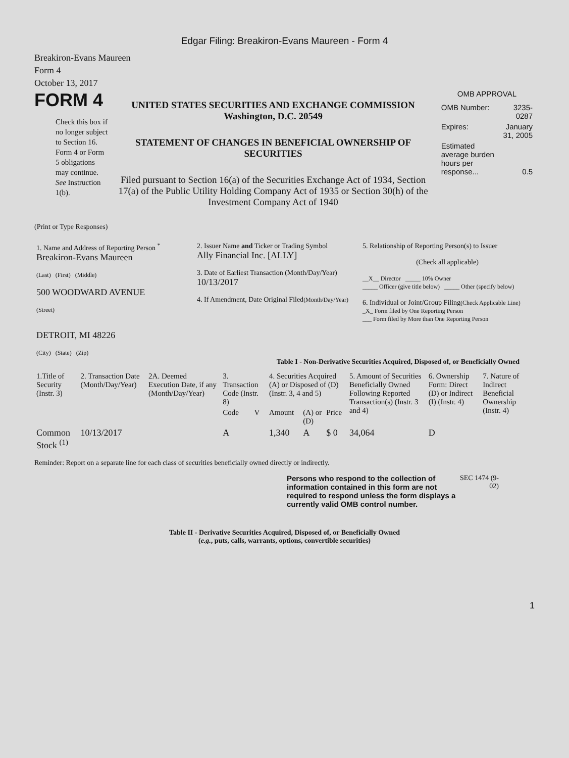Edgar Filing: Breakiron-Evans Maureen - Form 4
Breakiron-Evans Maureen
Form 4
October 13, 2017
FORM 4
Check this box if no longer subject to Section 16. Form 4 or Form 5 obligations may continue. See Instruction 1(b).
UNITED STATES SECURITIES AND EXCHANGE COMMISSION
Washington, D.C. 20549
STATEMENT OF CHANGES IN BENEFICIAL OWNERSHIP OF SECURITIES
Filed pursuant to Section 16(a) of the Securities Exchange Act of 1934, Section 17(a) of the Public Utility Holding Company Act of 1935 or Section 30(h) of the Investment Company Act of 1940
OMB APPROVAL
| OMB Number: | 3235-0287 |
| Expires: | January 31, 2005 |
| Estimated average burden hours per response... | 0.5 |
(Print or Type Responses)
| 1. Name and Address of Reporting Person <sup>*</sup> Breakiron-Evans Maureen (Last) (First) (Middle) 500 WOODWARD AVENUE (Street) DETROIT, MI 48226 (City) (State) (Zip) | 2. Issuer Name and Ticker or Trading Symbol Ally Financial Inc. [ALLY] 3. Date of Earliest Transaction (Month/Day/Year) 10/13/2017 4. If Amendment, Date Original Filed (Month/Day/Year) | 5. Relationship of Reporting Person(s) to Issuer (Check all applicable) __X__ Director _____ 10% Owner _____ Officer (give title below) _____ Other (specify below) 6. Individual or Joint/Group Filing (Check Applicable Line) _X_ Form filed by One Reporting Person ___ Form filed by More than One Reporting Person |
Table I - Non-Derivative Securities Acquired, Disposed of, or Beneficially Owned
| 1.Title of Security (Instr. 3) | 2. Transaction Date (Month/Day/Year) | 2A. Deemed Execution Date, if any (Month/Day/Year) | 3. Transaction Code (Instr. 8) | | 4. Securities Acquired (A) or Disposed of (D) (Instr. 3, 4 and 5) | | | 5. Amount of Securities Beneficially Owned Following Reported Transaction(s) (Instr. 3 and 4) | 6. Ownership Form: Direct (D) or Indirect (I) (Instr. 4) | 7. Nature of Indirect Beneficial Ownership (Instr. 4) |
| --- | --- | --- | --- | --- | --- | --- | --- | --- | --- | --- |
| | | | Code | V | Amount | (A) or (D) | Price | | | |
| Common Stock <sup>(1)</sup> | 10/13/2017 | | A | | 1,340 | A | $ 0 | 34,064 | D | |
Reminder: Report on a separate line for each class of securities beneficially owned directly or indirectly.
Persons who respond to the collection of information contained in this form are not required to respond unless the form displays a currently valid OMB control number.
SEC 1474 (9-02)
Table II - Derivative Securities Acquired, Disposed of, or Beneficially Owned
(e.g., puts, calls, warrants, options, convertible securities)
1